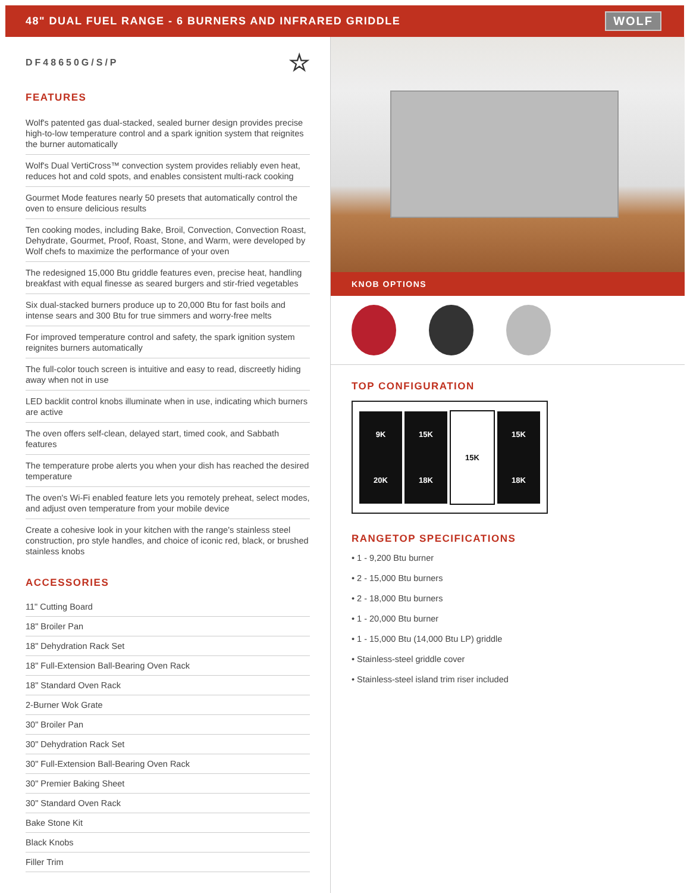48" DUAL FUEL RANGE - 6 BURNERS AND INFRARED GRIDDLE
WOLF
DF48650G/S/P ☆
FEATURES
Wolf's patented gas dual-stacked, sealed burner design provides precise high-to-low temperature control and a spark ignition system that reignites the burner automatically
Wolf's Dual VertiCross™ convection system provides reliably even heat, reduces hot and cold spots, and enables consistent multi-rack cooking
Gourmet Mode features nearly 50 presets that automatically control the oven to ensure delicious results
Ten cooking modes, including Bake, Broil, Convection, Convection Roast, Dehydrate, Gourmet, Proof, Roast, Stone, and Warm, were developed by Wolf chefs to maximize the performance of your oven
The redesigned 15,000 Btu griddle features even, precise heat, handling breakfast with equal finesse as seared burgers and stir-fried vegetables
Six dual-stacked burners produce up to 20,000 Btu for fast boils and intense sears and 300 Btu for true simmers and worry-free melts
For improved temperature control and safety, the spark ignition system reignites burners automatically
The full-color touch screen is intuitive and easy to read, discreetly hiding away when not in use
LED backlit control knobs illuminate when in use, indicating which burners are active
The oven offers self-clean, delayed start, timed cook, and Sabbath features
The temperature probe alerts you when your dish has reached the desired temperature
The oven's Wi-Fi enabled feature lets you remotely preheat, select modes, and adjust oven temperature from your mobile device
Create a cohesive look in your kitchen with the range's stainless steel construction, pro style handles, and choice of iconic red, black, or brushed stainless knobs
ACCESSORIES
11" Cutting Board
18" Broiler Pan
18" Dehydration Rack Set
18" Full-Extension Ball-Bearing Oven Rack
18" Standard Oven Rack
2-Burner Wok Grate
30" Broiler Pan
30" Dehydration Rack Set
30" Full-Extension Ball-Bearing Oven Rack
30" Premier Baking Sheet
30" Standard Oven Rack
Bake Stone Kit
Black Knobs
Filler Trim
KNOB OPTIONS
TOP CONFIGURATION
9K
20K
15K
18K
15K 15K
18K
RANGETOP SPECIFICATIONS
• 1 - 9,200 Btu burner
• 2 - 15,000 Btu burners
• 2 - 18,000 Btu burners
• 1 - 20,000 Btu burner
• 1 - 15,000 Btu (14,000 Btu LP) griddle
• Stainless-steel griddle cover
• Stainless-steel island trim riser included